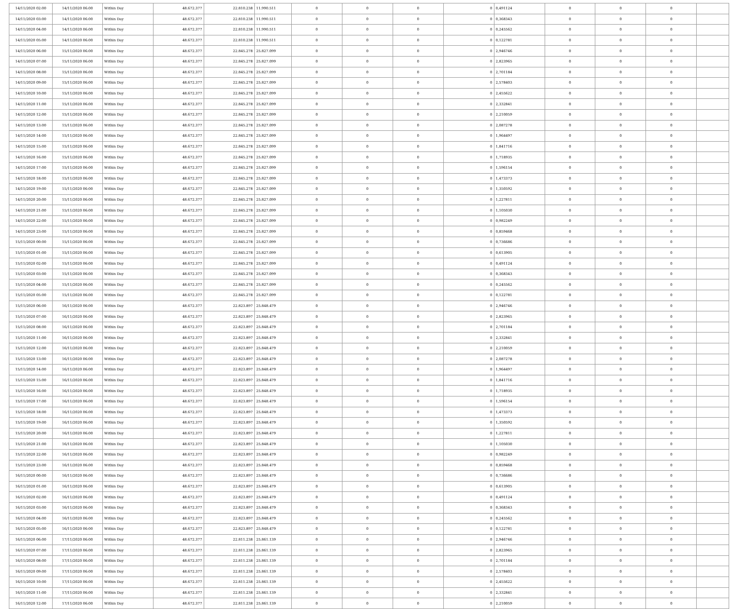| 14/11/2020 02:00 | 14/11/2020 06:00 | Within Day | 48.672.377 | 22.810.238 | 11.990.511 | 0 | 0 | 0 | 0 | 0,491124 | 0 | 0 | 0 | |
| 14/11/2020 03:00 | 14/11/2020 06:00 | Within Day | 48.672.377 | 22.810.238 | 11.990.511 | 0 | 0 | 0 | 0 | 0,368343 | 0 | 0 | 0 | |
| 14/11/2020 04:00 | 14/11/2020 06:00 | Within Day | 48.672.377 | 22.810.238 | 11.990.511 | 0 | 0 | 0 | 0 | 0,245562 | 0 | 0 | 0 | |
| 14/11/2020 05:00 | 14/11/2020 06:00 | Within Day | 48.672.377 | 22.810.238 | 11.990.511 | 0 | 0 | 0 | 0 | 0,122781 | 0 | 0 | 0 | |
| 14/11/2020 06:00 | 15/11/2020 06:00 | Within Day | 48.672.377 | 22.845.278 | 25.827.099 | 0 | 0 | 0 | 0 | 2,946746 | 0 | 0 | 0 | |
| 14/11/2020 07:00 | 15/11/2020 06:00 | Within Day | 48.672.377 | 22.845.278 | 25.827.099 | 0 | 0 | 0 | 0 | 2,823965 | 0 | 0 | 0 | |
| 14/11/2020 08:00 | 15/11/2020 06:00 | Within Day | 48.672.377 | 22.845.278 | 25.827.099 | 0 | 0 | 0 | 0 | 2,701184 | 0 | 0 | 0 | |
| 14/11/2020 09:00 | 15/11/2020 06:00 | Within Day | 48.672.377 | 22.845.278 | 25.827.099 | 0 | 0 | 0 | 0 | 2,578403 | 0 | 0 | 0 | |
| 14/11/2020 10:00 | 15/11/2020 06:00 | Within Day | 48.672.377 | 22.845.278 | 25.827.099 | 0 | 0 | 0 | 0 | 2,455622 | 0 | 0 | 0 | |
| 14/11/2020 11:00 | 15/11/2020 06:00 | Within Day | 48.672.377 | 22.845.278 | 25.827.099 | 0 | 0 | 0 | 0 | 2,332841 | 0 | 0 | 0 | |
| 14/11/2020 12:00 | 15/11/2020 06:00 | Within Day | 48.672.377 | 22.845.278 | 25.827.099 | 0 | 0 | 0 | 0 | 2,210059 | 0 | 0 | 0 | |
| 14/11/2020 13:00 | 15/11/2020 06:00 | Within Day | 48.672.377 | 22.845.278 | 25.827.099 | 0 | 0 | 0 | 0 | 2,087278 | 0 | 0 | 0 | |
| 14/11/2020 14:00 | 15/11/2020 06:00 | Within Day | 48.672.377 | 22.845.278 | 25.827.099 | 0 | 0 | 0 | 0 | 1,964497 | 0 | 0 | 0 | |
| 14/11/2020 15:00 | 15/11/2020 06:00 | Within Day | 48.672.377 | 22.845.278 | 25.827.099 | 0 | 0 | 0 | 0 | 1,841716 | 0 | 0 | 0 | |
| 14/11/2020 16:00 | 15/11/2020 06:00 | Within Day | 48.672.377 | 22.845.278 | 25.827.099 | 0 | 0 | 0 | 0 | 1,718935 | 0 | 0 | 0 | |
| 14/11/2020 17:00 | 15/11/2020 06:00 | Within Day | 48.672.377 | 22.845.278 | 25.827.099 | 0 | 0 | 0 | 0 | 1,596154 | 0 | 0 | 0 | |
| 14/11/2020 18:00 | 15/11/2020 06:00 | Within Day | 48.672.377 | 22.845.278 | 25.827.099 | 0 | 0 | 0 | 0 | 1,473373 | 0 | 0 | 0 | |
| 14/11/2020 19:00 | 15/11/2020 06:00 | Within Day | 48.672.377 | 22.845.278 | 25.827.099 | 0 | 0 | 0 | 0 | 1,350592 | 0 | 0 | 0 | |
| 14/11/2020 20:00 | 15/11/2020 06:00 | Within Day | 48.672.377 | 22.845.278 | 25.827.099 | 0 | 0 | 0 | 0 | 1,227811 | 0 | 0 | 0 | |
| 14/11/2020 21:00 | 15/11/2020 06:00 | Within Day | 48.672.377 | 22.845.278 | 25.827.099 | 0 | 0 | 0 | 0 | 1,105030 | 0 | 0 | 0 | |
| 14/11/2020 22:00 | 15/11/2020 06:00 | Within Day | 48.672.377 | 22.845.278 | 25.827.099 | 0 | 0 | 0 | 0 | 0,982249 | 0 | 0 | 0 | |
| 14/11/2020 23:00 | 15/11/2020 06:00 | Within Day | 48.672.377 | 22.845.278 | 25.827.099 | 0 | 0 | 0 | 0 | 0,859468 | 0 | 0 | 0 | |
| 15/11/2020 00:00 | 15/11/2020 06:00 | Within Day | 48.672.377 | 22.845.278 | 25.827.099 | 0 | 0 | 0 | 0 | 0,736686 | 0 | 0 | 0 | |
| 15/11/2020 01:00 | 15/11/2020 06:00 | Within Day | 48.672.377 | 22.845.278 | 25.827.099 | 0 | 0 | 0 | 0 | 0,613905 | 0 | 0 | 0 | |
| 15/11/2020 02:00 | 15/11/2020 06:00 | Within Day | 48.672.377 | 22.845.278 | 25.827.099 | 0 | 0 | 0 | 0 | 0,491124 | 0 | 0 | 0 | |
| 15/11/2020 03:00 | 15/11/2020 06:00 | Within Day | 48.672.377 | 22.845.278 | 25.827.099 | 0 | 0 | 0 | 0 | 0,368343 | 0 | 0 | 0 | |
| 15/11/2020 04:00 | 15/11/2020 06:00 | Within Day | 48.672.377 | 22.845.278 | 25.827.099 | 0 | 0 | 0 | 0 | 0,245562 | 0 | 0 | 0 | |
| 15/11/2020 05:00 | 15/11/2020 06:00 | Within Day | 48.672.377 | 22.845.278 | 25.827.099 | 0 | 0 | 0 | 0 | 0,122781 | 0 | 0 | 0 | |
| 15/11/2020 06:00 | 16/11/2020 06:00 | Within Day | 48.672.377 | 22.823.897 | 25.848.479 | 0 | 0 | 0 | 0 | 2,946746 | 0 | 0 | 0 | |
| 15/11/2020 07:00 | 16/11/2020 06:00 | Within Day | 48.672.377 | 22.823.897 | 25.848.479 | 0 | 0 | 0 | 0 | 2,823965 | 0 | 0 | 0 | |
| 15/11/2020 08:00 | 16/11/2020 06:00 | Within Day | 48.672.377 | 22.823.897 | 25.848.479 | 0 | 0 | 0 | 0 | 2,701184 | 0 | 0 | 0 | |
| 15/11/2020 11:00 | 16/11/2020 06:00 | Within Day | 48.672.377 | 22.823.897 | 25.848.479 | 0 | 0 | 0 | 0 | 2,332841 | 0 | 0 | 0 | |
| 15/11/2020 12:00 | 16/11/2020 06:00 | Within Day | 48.672.377 | 22.823.897 | 25.848.479 | 0 | 0 | 0 | 0 | 2,210059 | 0 | 0 | 0 | |
| 15/11/2020 13:00 | 16/11/2020 06:00 | Within Day | 48.672.377 | 22.823.897 | 25.848.479 | 0 | 0 | 0 | 0 | 2,087278 | 0 | 0 | 0 | |
| 15/11/2020 14:00 | 16/11/2020 06:00 | Within Day | 48.672.377 | 22.823.897 | 25.848.479 | 0 | 0 | 0 | 0 | 1,964497 | 0 | 0 | 0 | |
| 15/11/2020 15:00 | 16/11/2020 06:00 | Within Day | 48.672.377 | 22.823.897 | 25.848.479 | 0 | 0 | 0 | 0 | 1,841716 | 0 | 0 | 0 | |
| 15/11/2020 16:00 | 16/11/2020 06:00 | Within Day | 48.672.377 | 22.823.897 | 25.848.479 | 0 | 0 | 0 | 0 | 1,718935 | 0 | 0 | 0 | |
| 15/11/2020 17:00 | 16/11/2020 06:00 | Within Day | 48.672.377 | 22.823.897 | 25.848.479 | 0 | 0 | 0 | 0 | 1,596154 | 0 | 0 | 0 | |
| 15/11/2020 18:00 | 16/11/2020 06:00 | Within Day | 48.672.377 | 22.823.897 | 25.848.479 | 0 | 0 | 0 | 0 | 1,473373 | 0 | 0 | 0 | |
| 15/11/2020 19:00 | 16/11/2020 06:00 | Within Day | 48.672.377 | 22.823.897 | 25.848.479 | 0 | 0 | 0 | 0 | 1,350592 | 0 | 0 | 0 | |
| 15/11/2020 20:00 | 16/11/2020 06:00 | Within Day | 48.672.377 | 22.823.897 | 25.848.479 | 0 | 0 | 0 | 0 | 1,227811 | 0 | 0 | 0 | |
| 15/11/2020 21:00 | 16/11/2020 06:00 | Within Day | 48.672.377 | 22.823.897 | 25.848.479 | 0 | 0 | 0 | 0 | 1,105030 | 0 | 0 | 0 | |
| 15/11/2020 22:00 | 16/11/2020 06:00 | Within Day | 48.672.377 | 22.823.897 | 25.848.479 | 0 | 0 | 0 | 0 | 0,982249 | 0 | 0 | 0 | |
| 15/11/2020 23:00 | 16/11/2020 06:00 | Within Day | 48.672.377 | 22.823.897 | 25.848.479 | 0 | 0 | 0 | 0 | 0,859468 | 0 | 0 | 0 | |
| 16/11/2020 00:00 | 16/11/2020 06:00 | Within Day | 48.672.377 | 22.823.897 | 25.848.479 | 0 | 0 | 0 | 0 | 0,736686 | 0 | 0 | 0 | |
| 16/11/2020 01:00 | 16/11/2020 06:00 | Within Day | 48.672.377 | 22.823.897 | 25.848.479 | 0 | 0 | 0 | 0 | 0,613905 | 0 | 0 | 0 | |
| 16/11/2020 02:00 | 16/11/2020 06:00 | Within Day | 48.672.377 | 22.823.897 | 25.848.479 | 0 | 0 | 0 | 0 | 0,491124 | 0 | 0 | 0 | |
| 16/11/2020 03:00 | 16/11/2020 06:00 | Within Day | 48.672.377 | 22.823.897 | 25.848.479 | 0 | 0 | 0 | 0 | 0,368343 | 0 | 0 | 0 | |
| 16/11/2020 04:00 | 16/11/2020 06:00 | Within Day | 48.672.377 | 22.823.897 | 25.848.479 | 0 | 0 | 0 | 0 | 0,245562 | 0 | 0 | 0 | |
| 16/11/2020 05:00 | 16/11/2020 06:00 | Within Day | 48.672.377 | 22.823.897 | 25.848.479 | 0 | 0 | 0 | 0 | 0,122781 | 0 | 0 | 0 | |
| 16/11/2020 06:00 | 17/11/2020 06:00 | Within Day | 48.672.377 | 22.811.238 | 25.861.139 | 0 | 0 | 0 | 0 | 2,946746 | 0 | 0 | 0 | |
| 16/11/2020 07:00 | 17/11/2020 06:00 | Within Day | 48.672.377 | 22.811.238 | 25.861.139 | 0 | 0 | 0 | 0 | 2,823965 | 0 | 0 | 0 | |
| 16/11/2020 08:00 | 17/11/2020 06:00 | Within Day | 48.672.377 | 22.811.238 | 25.861.139 | 0 | 0 | 0 | 0 | 2,701184 | 0 | 0 | 0 | |
| 16/11/2020 09:00 | 17/11/2020 06:00 | Within Day | 48.672.377 | 22.811.238 | 25.861.139 | 0 | 0 | 0 | 0 | 2,578403 | 0 | 0 | 0 | |
| 16/11/2020 10:00 | 17/11/2020 06:00 | Within Day | 48.672.377 | 22.811.238 | 25.861.139 | 0 | 0 | 0 | 0 | 2,455622 | 0 | 0 | 0 | |
| 16/11/2020 11:00 | 17/11/2020 06:00 | Within Day | 48.672.377 | 22.811.238 | 25.861.139 | 0 | 0 | 0 | 0 | 2,332841 | 0 | 0 | 0 | |
| 16/11/2020 12:00 | 17/11/2020 06:00 | Within Day | 48.672.377 | 22.811.238 | 25.861.139 | 0 | 0 | 0 | 0 | 2,210059 | 0 | 0 | 0 | |